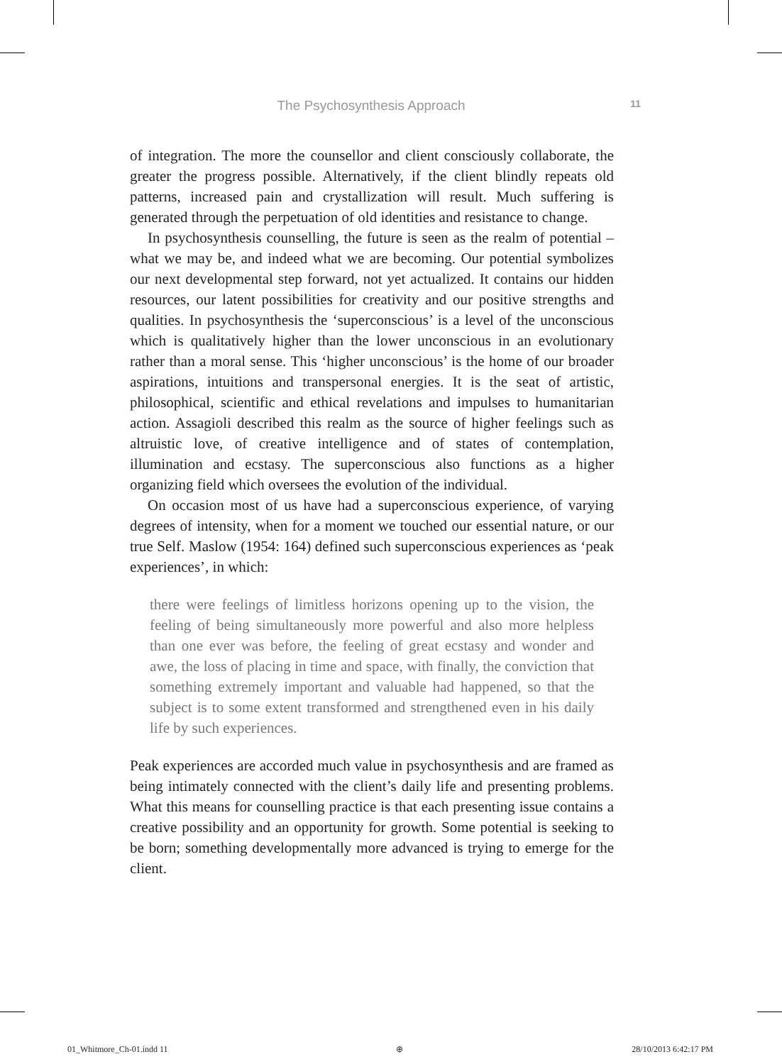The Psychosynthesis Approach 11
of integration. The more the counsellor and client consciously collaborate, the greater the progress possible. Alternatively, if the client blindly repeats old patterns, increased pain and crystallization will result. Much suffering is generated through the perpetuation of old identities and resistance to change.
In psychosynthesis counselling, the future is seen as the realm of potential – what we may be, and indeed what we are becoming. Our potential symbolizes our next developmental step forward, not yet actualized. It contains our hidden resources, our latent possibilities for creativity and our positive strengths and qualities. In psychosynthesis the ‘superconscious’ is a level of the unconscious which is qualitatively higher than the lower unconscious in an evolutionary rather than a moral sense. This ‘higher unconscious’ is the home of our broader aspirations, intuitions and transpersonal energies. It is the seat of artistic, philosophical, scientific and ethical revelations and impulses to humanitarian action. Assagioli described this realm as the source of higher feelings such as altruistic love, of creative intelligence and of states of contemplation, illumination and ecstasy. The superconscious also functions as a higher organizing field which oversees the evolution of the individual.
On occasion most of us have had a superconscious experience, of varying degrees of intensity, when for a moment we touched our essential nature, or our true Self. Maslow (1954: 164) defined such superconscious experiences as ‘peak experiences’, in which:
there were feelings of limitless horizons opening up to the vision, the feeling of being simultaneously more powerful and also more helpless than one ever was before, the feeling of great ecstasy and wonder and awe, the loss of placing in time and space, with finally, the conviction that something extremely important and valuable had happened, so that the subject is to some extent transformed and strengthened even in his daily life by such experiences.
Peak experiences are accorded much value in psychosynthesis and are framed as being intimately connected with the client’s daily life and presenting problems. What this means for counselling practice is that each presenting issue contains a creative possibility and an opportunity for growth. Some potential is seeking to be born; something developmentally more advanced is trying to emerge for the client.
01_Whitmore_Ch-01.indd 11 ⊕ 28/10/2013 6:42:17 PM